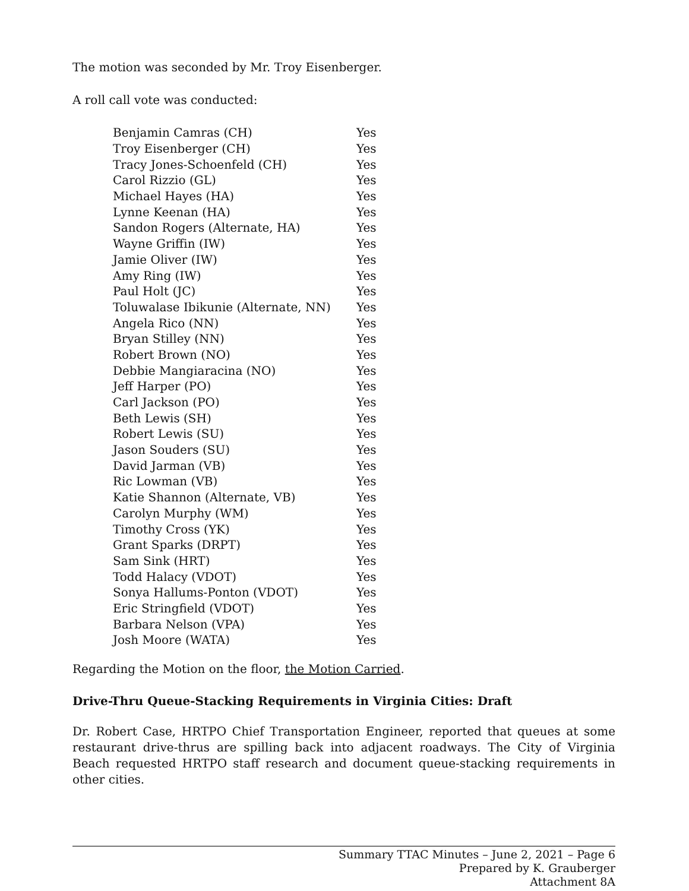The motion was seconded by Mr. Troy Eisenberger.
A roll call vote was conducted:
| Benjamin Camras (CH) | Yes |
| Troy Eisenberger (CH) | Yes |
| Tracy Jones-Schoenfeld (CH) | Yes |
| Carol Rizzio (GL) | Yes |
| Michael Hayes (HA) | Yes |
| Lynne Keenan (HA) | Yes |
| Sandon Rogers (Alternate, HA) | Yes |
| Wayne Griffin (IW) | Yes |
| Jamie Oliver (IW) | Yes |
| Amy Ring (IW) | Yes |
| Paul Holt (JC) | Yes |
| Toluwalase Ibikunie (Alternate, NN) | Yes |
| Angela Rico (NN) | Yes |
| Bryan Stilley (NN) | Yes |
| Robert Brown (NO) | Yes |
| Debbie Mangiaracina (NO) | Yes |
| Jeff Harper (PO) | Yes |
| Carl Jackson (PO) | Yes |
| Beth Lewis (SH) | Yes |
| Robert Lewis (SU) | Yes |
| Jason Souders (SU) | Yes |
| David Jarman (VB) | Yes |
| Ric Lowman (VB) | Yes |
| Katie Shannon (Alternate, VB) | Yes |
| Carolyn Murphy (WM) | Yes |
| Timothy Cross (YK) | Yes |
| Grant Sparks (DRPT) | Yes |
| Sam Sink (HRT) | Yes |
| Todd Halacy (VDOT) | Yes |
| Sonya Hallums-Ponton (VDOT) | Yes |
| Eric Stringfield (VDOT) | Yes |
| Barbara Nelson (VPA) | Yes |
| Josh Moore (WATA) | Yes |
Regarding the Motion on the floor, the Motion Carried.
Drive-Thru Queue-Stacking Requirements in Virginia Cities: Draft
Dr. Robert Case, HRTPO Chief Transportation Engineer, reported that queues at some restaurant drive-thrus are spilling back into adjacent roadways. The City of Virginia Beach requested HRTPO staff research and document queue-stacking requirements in other cities.
Summary TTAC Minutes – June 2, 2021 – Page 6
Prepared by K. Grauberger
Attachment 8A